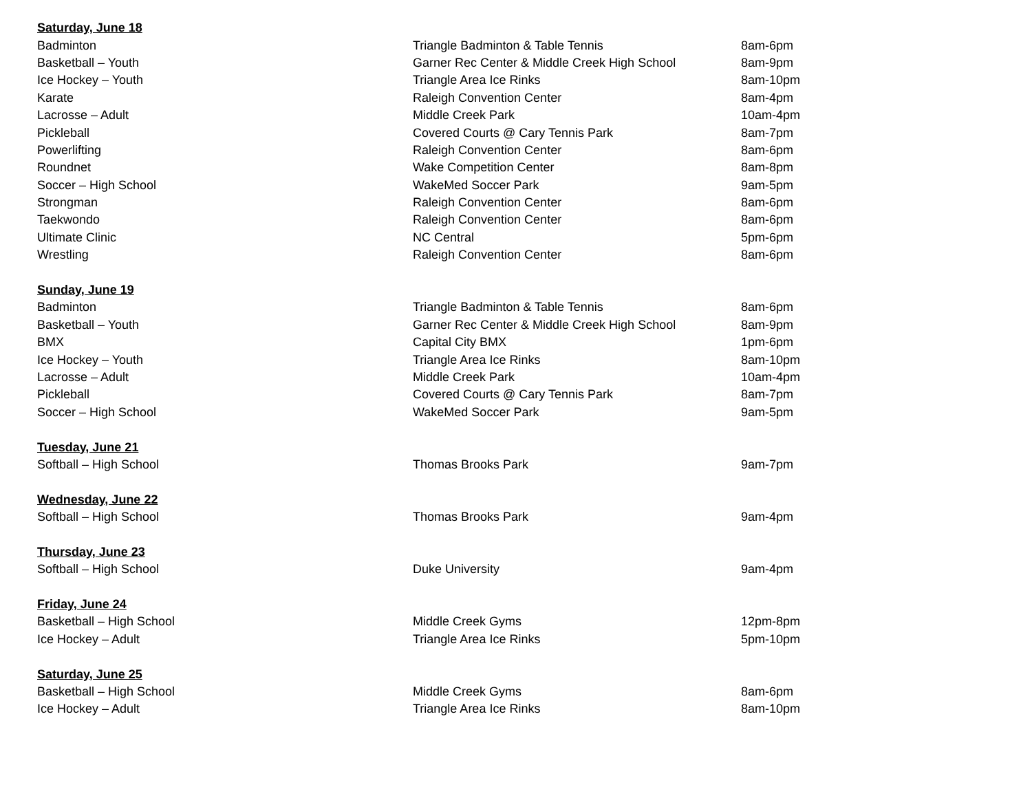| Saturday, June 18 | | |
| --- | --- | --- |
| Badminton | Triangle Badminton & Table Tennis | 8am-6pm |
| Basketball – Youth | Garner Rec Center & Middle Creek High School | 8am-9pm |
| Ice Hockey – Youth | Triangle Area Ice Rinks | 8am-10pm |
| Karate | Raleigh Convention Center | 8am-4pm |
| Lacrosse – Adult | Middle Creek Park | 10am-4pm |
| Pickleball | Covered Courts @ Cary Tennis Park | 8am-7pm |
| Powerlifting | Raleigh Convention Center | 8am-6pm |
| Roundnet | Wake Competition Center | 8am-8pm |
| Soccer – High School | WakeMed Soccer Park | 9am-5pm |
| Strongman | Raleigh Convention Center | 8am-6pm |
| Taekwondo | Raleigh Convention Center | 8am-6pm |
| Ultimate Clinic | NC Central | 5pm-6pm |
| Wrestling | Raleigh Convention Center | 8am-6pm |
| Sunday, June 19 | | |
| Badminton | Triangle Badminton & Table Tennis | 8am-6pm |
| Basketball – Youth | Garner Rec Center & Middle Creek High School | 8am-9pm |
| BMX | Capital City BMX | 1pm-6pm |
| Ice Hockey – Youth | Triangle Area Ice Rinks | 8am-10pm |
| Lacrosse – Adult | Middle Creek Park | 10am-4pm |
| Pickleball | Covered Courts @ Cary Tennis Park | 8am-7pm |
| Soccer – High School | WakeMed Soccer Park | 9am-5pm |
| Tuesday, June 21 | | |
| Softball – High School | Thomas Brooks Park | 9am-7pm |
| Wednesday, June 22 | | |
| Softball – High School | Thomas Brooks Park | 9am-4pm |
| Thursday, June 23 | | |
| Softball – High School | Duke University | 9am-4pm |
| Friday, June 24 | | |
| Basketball – High School | Middle Creek Gyms | 12pm-8pm |
| Ice Hockey – Adult | Triangle Area Ice Rinks | 5pm-10pm |
| Saturday, June 25 | | |
| Basketball – High School | Middle Creek Gyms | 8am-6pm |
| Ice Hockey – Adult | Triangle Area Ice Rinks | 8am-10pm |